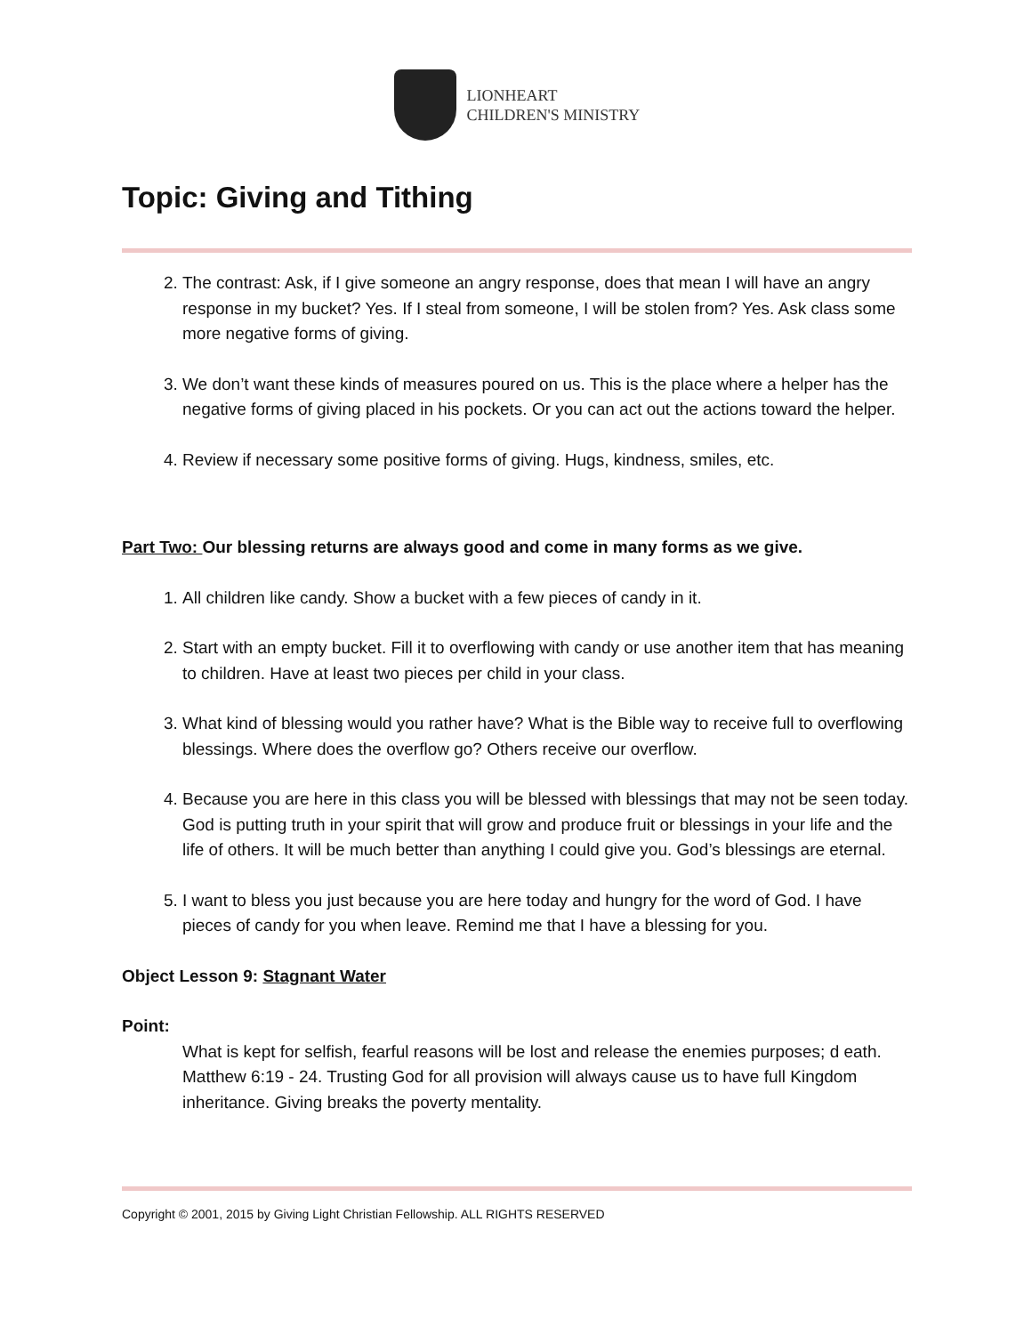LIONHEART
CHILDREN'S MINISTRY
Topic: Giving and Tithing
2. The contrast: Ask, if I give someone an angry response, does that mean I will have an angry response in my bucket? Yes. If I steal from someone, I will be stolen from? Yes. Ask class some more negative forms of giving.
3. We don’t want these kinds of measures poured on us. This is the place where a helper has the negative forms of giving placed in his pockets. Or you can act out the actions toward the helper.
4. Review if necessary some positive forms of giving. Hugs, kindness, smiles, etc.
Part Two: Our blessing returns are always good and come in many forms as we give.
1. All children like candy. Show a bucket with a few pieces of candy in it.
2. Start with an empty bucket. Fill it to overflowing with candy or use another item that has meaning to children. Have at least two pieces per child in your class.
3. What kind of blessing would you rather have? What is the Bible way to receive full to overflowing blessings. Where does the overflow go? Others receive our overflow.
4. Because you are here in this class you will be blessed with blessings that may not be seen today. God is putting truth in your spirit that will grow and produce fruit or blessings in your life and the life of others. It will be much better than anything I could give you. God’s blessings are eternal.
5. I want to bless you just because you are here today and hungry for the word of God. I have pieces of candy for you when leave. Remind me that I have a blessing for you.
Object Lesson 9: Stagnant Water
Point:
What is kept for selfish, fearful reasons will be lost and release the enemies purposes; d eath. Matthew 6:19 - 24. Trusting God for all provision will always cause us to have full Kingdom inheritance. Giving breaks the poverty mentality.
Copyright © 2001, 2015 by Giving Light Christian Fellowship. ALL RIGHTS RESERVED